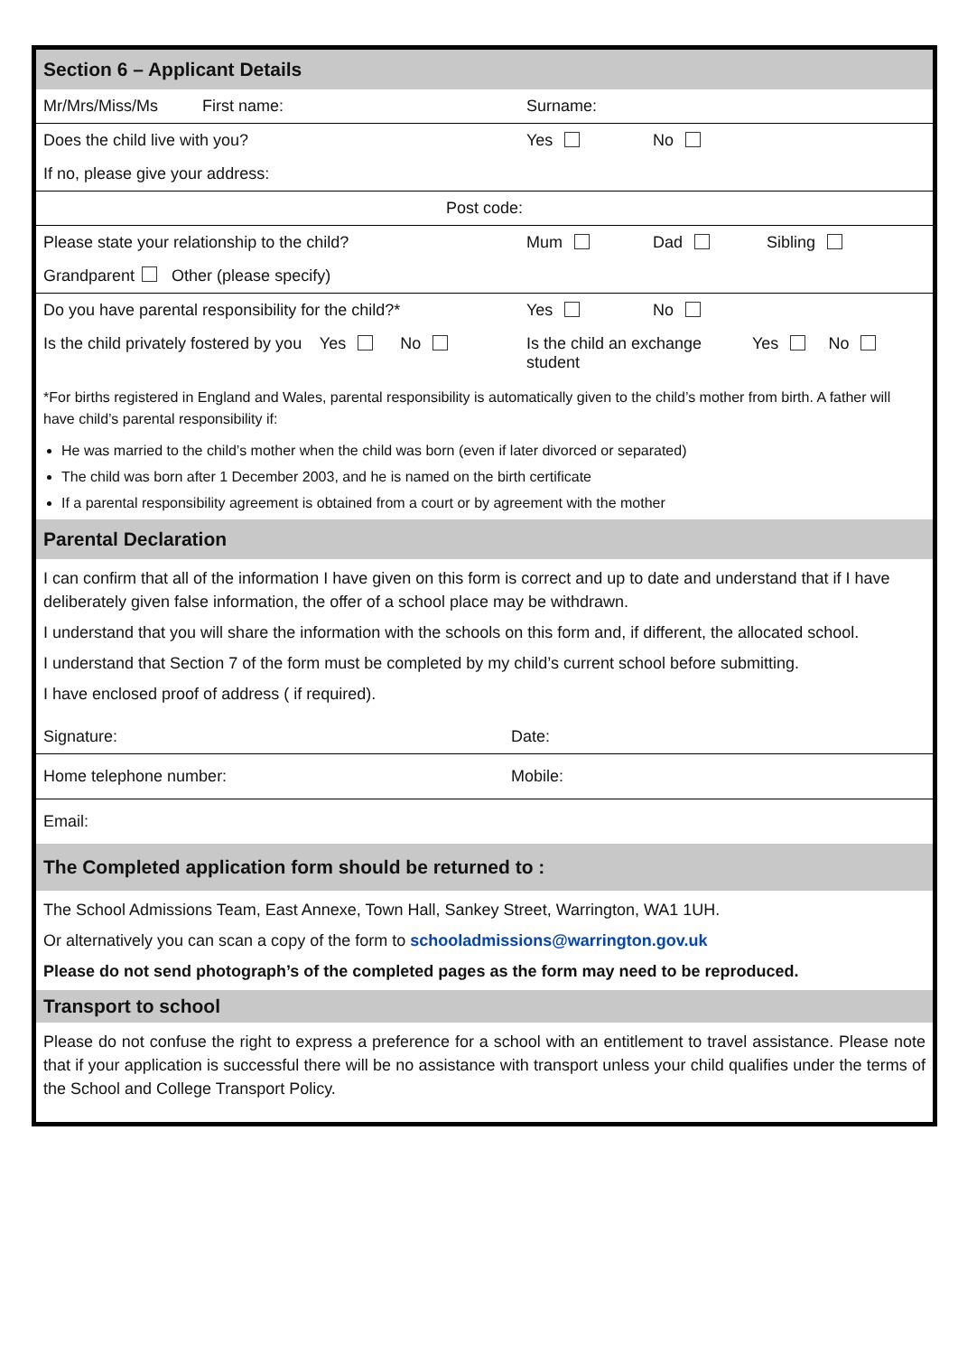Section 6 – Applicant Details
Mr/Mrs/Miss/Ms First name: Surname:
Does the child live with you? Yes No
If no, please give your address:
Post code:
Please state your relationship to the child? Mum Dad Sibling
Grandparent Other (please specify)
Do you have parental responsibility for the child?*
Yes No
Is the child privately fostered by you Yes No
Is the child an exchange student
Yes No
*For births registered in England and Wales, parental responsibility is automatically given to the child’s mother from birth. A father will have child’s parental responsibility if:
He was married to the child’s mother when the child was born (even if later divorced or separated)
The child was born after 1 December 2003, and he is named on the birth certificate
If a parental responsibility agreement is obtained from a court or by agreement with the mother
Parental Declaration
I can confirm that all of the information I have given on this form is correct and up to date and understand that if I have deliberately given false information, the offer of a school place may be withdrawn.
I understand that you will share the information with the schools on this form and, if different, the allocated school.
I understand that Section 7 of the form must be completed by my child’s current school before submitting.
I have enclosed proof of address ( if required).
Signature: Date:
Home telephone number: Mobile:
Email:
The Completed application form should be returned to :
The School Admissions Team, East Annexe, Town Hall, Sankey Street, Warrington, WA1 1UH.
Or alternatively you can scan a copy of the form to schooladmissions@warrington.gov.uk
Please do not send photograph’s of the completed pages as the form may need to be reproduced.
Transport to school
Please do not confuse the right to express a preference for a school with an entitlement to travel assistance. Please note that if your application is successful there will be no assistance with transport unless your child qualifies under the terms of the School and College Transport Policy.